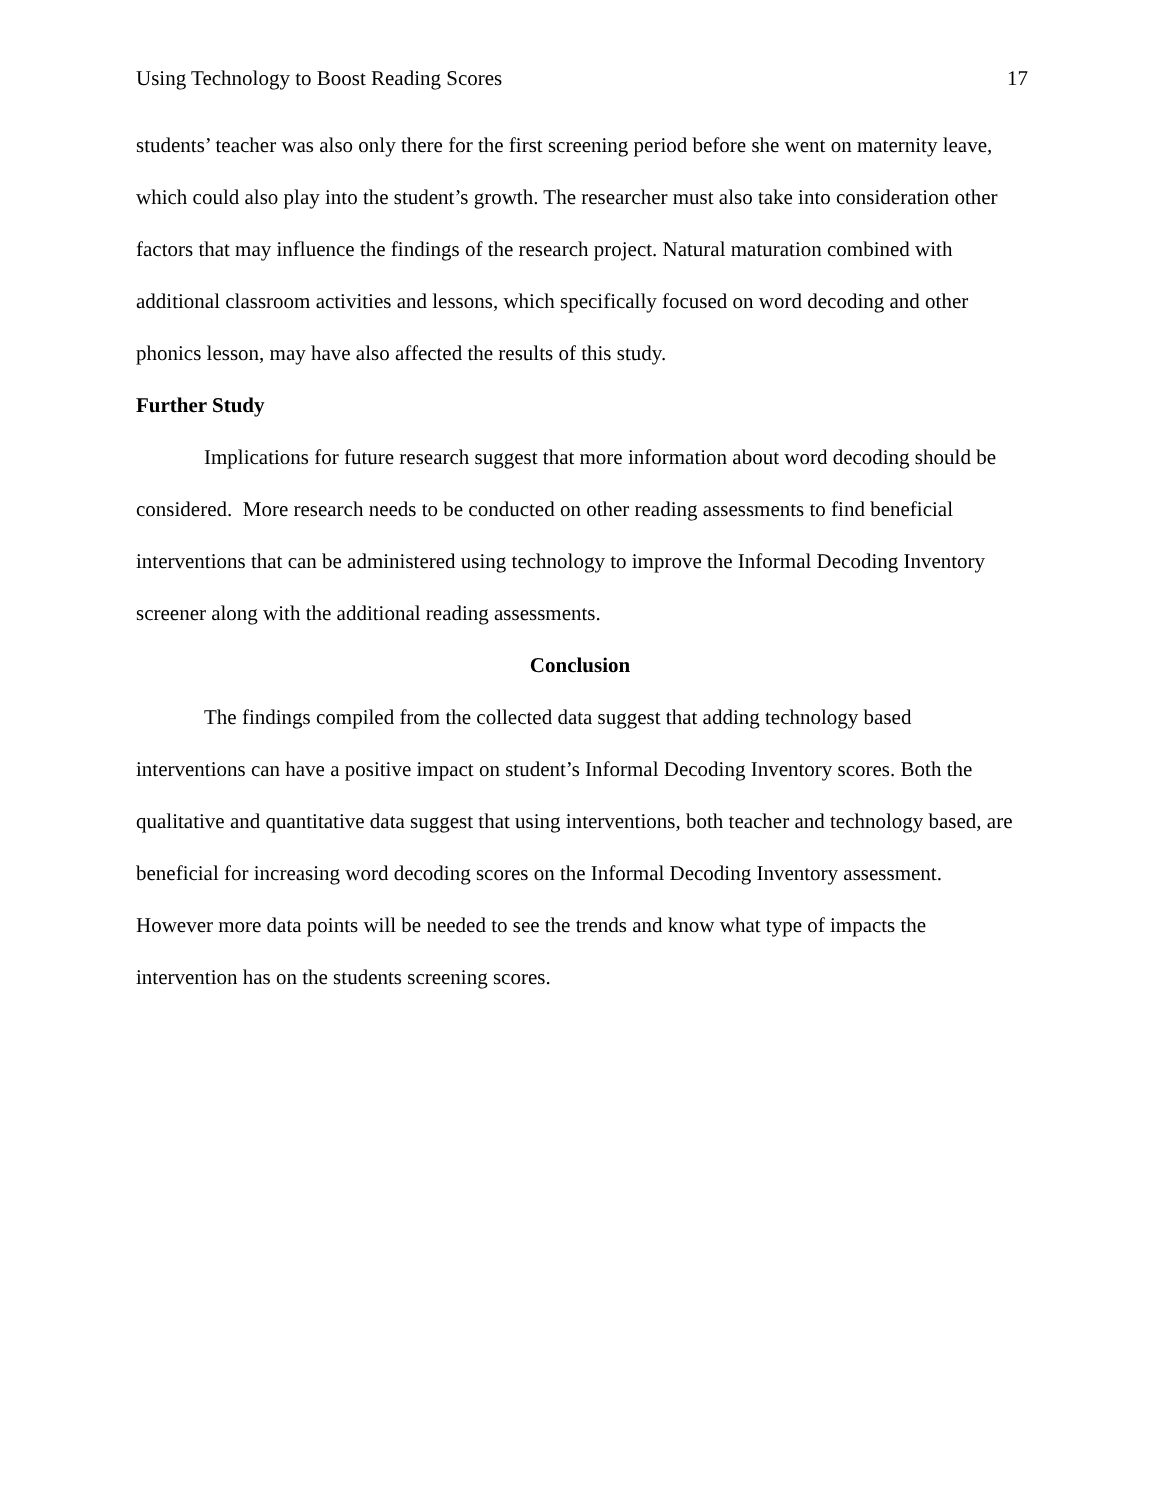Using Technology to Boost Reading Scores 17
students’ teacher was also only there for the first screening period before she went on maternity leave, which could also play into the student’s growth. The researcher must also take into consideration other factors that may influence the findings of the research project. Natural maturation combined with additional classroom activities and lessons, which specifically focused on word decoding and other phonics lesson, may have also affected the results of this study.
Further Study
Implications for future research suggest that more information about word decoding should be considered. More research needs to be conducted on other reading assessments to find beneficial interventions that can be administered using technology to improve the Informal Decoding Inventory screener along with the additional reading assessments.
Conclusion
The findings compiled from the collected data suggest that adding technology based interventions can have a positive impact on student’s Informal Decoding Inventory scores. Both the qualitative and quantitative data suggest that using interventions, both teacher and technology based, are beneficial for increasing word decoding scores on the Informal Decoding Inventory assessment. However more data points will be needed to see the trends and know what type of impacts the intervention has on the students screening scores.